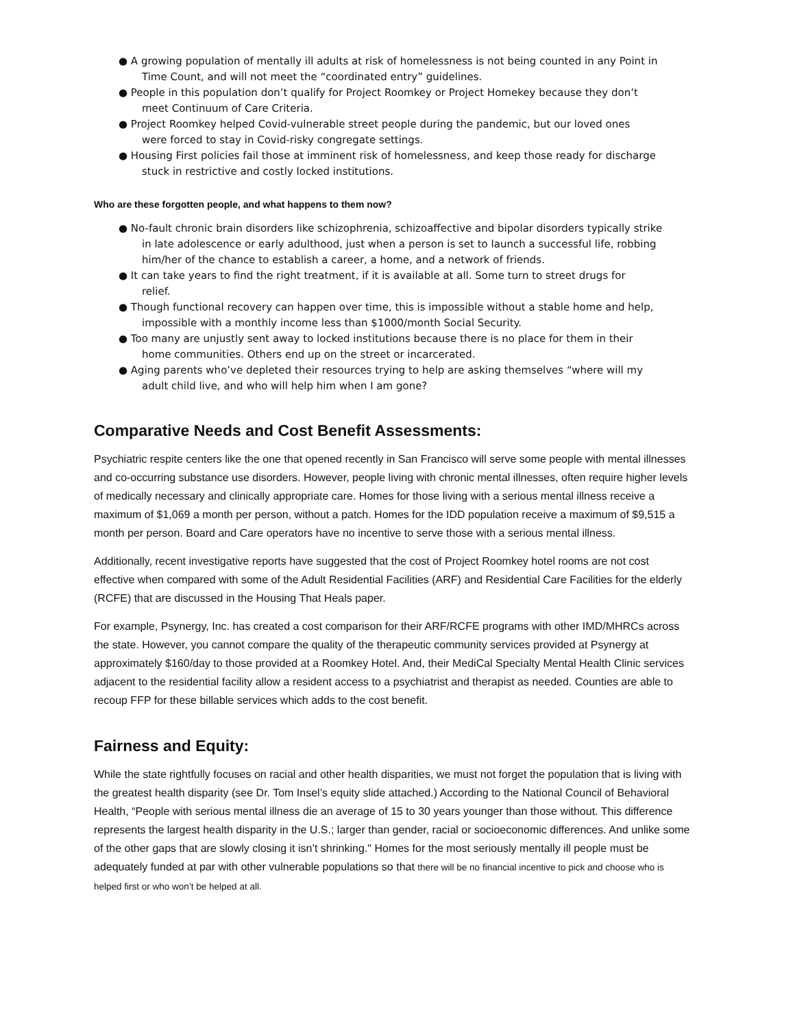● A growing population of mentally ill adults at risk of homelessness is not being counted in any Point in
Time Count, and will not meet the “coordinated entry” guidelines.
● People in this population don’t qualify for Project Roomkey or Project Homekey because they don’t
meet Continuum of Care Criteria.
● Project Roomkey helped Covid-vulnerable street people during the pandemic, but our loved ones
were forced to stay in Covid-risky congregate settings.
● Housing First policies fail those at imminent risk of homelessness, and keep those ready for discharge
stuck in restrictive and costly locked institutions.
Who are these forgotten people, and what happens to them now?
● No-fault chronic brain disorders like schizophrenia, schizoaffective and bipolar disorders typically strike
in late adolescence or early adulthood, just when a person is set to launch a successful life, robbing him/her of the chance to establish a career, a home, and a network of friends.
● It can take years to find the right treatment, if it is available at all. Some turn to street drugs for
relief.
● Though functional recovery can happen over time, this is impossible without a stable home and help,
impossible with a monthly income less than $1000/month Social Security.
● Too many are unjustly sent away to locked institutions because there is no place for them in their
home communities. Others end up on the street or incarcerated.
● Aging parents who’ve depleted their resources trying to help are asking themselves “where will my
adult child live, and who will help him when I am gone?
Comparative Needs and Cost Benefit Assessments:
Psychiatric respite centers like the one that opened recently in San Francisco will serve some people with mental illnesses and co-occurring substance use disorders. However, people living with chronic mental illnesses, often require higher levels of medically necessary and clinically appropriate care. Homes for those living with a serious mental illness receive a maximum of $1,069 a month per person, without a patch. Homes for the IDD population receive a maximum of $9,515 a month per person. Board and Care operators have no incentive to serve those with a serious mental illness.
Additionally, recent investigative reports have suggested that the cost of Project Roomkey hotel rooms are not cost effective when compared with some of the Adult Residential Facilities (ARF) and Residential Care Facilities for the elderly (RCFE) that are discussed in the Housing That Heals paper.
For example, Psynergy, Inc. has created a cost comparison for their ARF/RCFE programs with other IMD/MHRCs across the state. However, you cannot compare the quality of the therapeutic community services provided at Psynergy at approximately $160/day to those provided at a Roomkey Hotel. And, their MediCal Specialty Mental Health Clinic services adjacent to the residential facility allow a resident access to a psychiatrist and therapist as needed. Counties are able to recoup FFP for these billable services which adds to the cost benefit.
Fairness and Equity:
While the state rightfully focuses on racial and other health disparities, we must not forget the population that is living with the greatest health disparity (see Dr. Tom Insel’s equity slide attached.) According to the National Council of Behavioral Health, “People with serious mental illness die an average of 15 to 30 years younger than those without. This difference represents the largest health disparity in the U.S.; larger than gender, racial or socioeconomic differences. And unlike some of the other gaps that are slowly closing it isn’t shrinking." Homes for the most seriously mentally ill people must be adequately funded at par with other vulnerable populations so that there will be no financial incentive to pick and choose who is helped first or who won’t be helped at all.